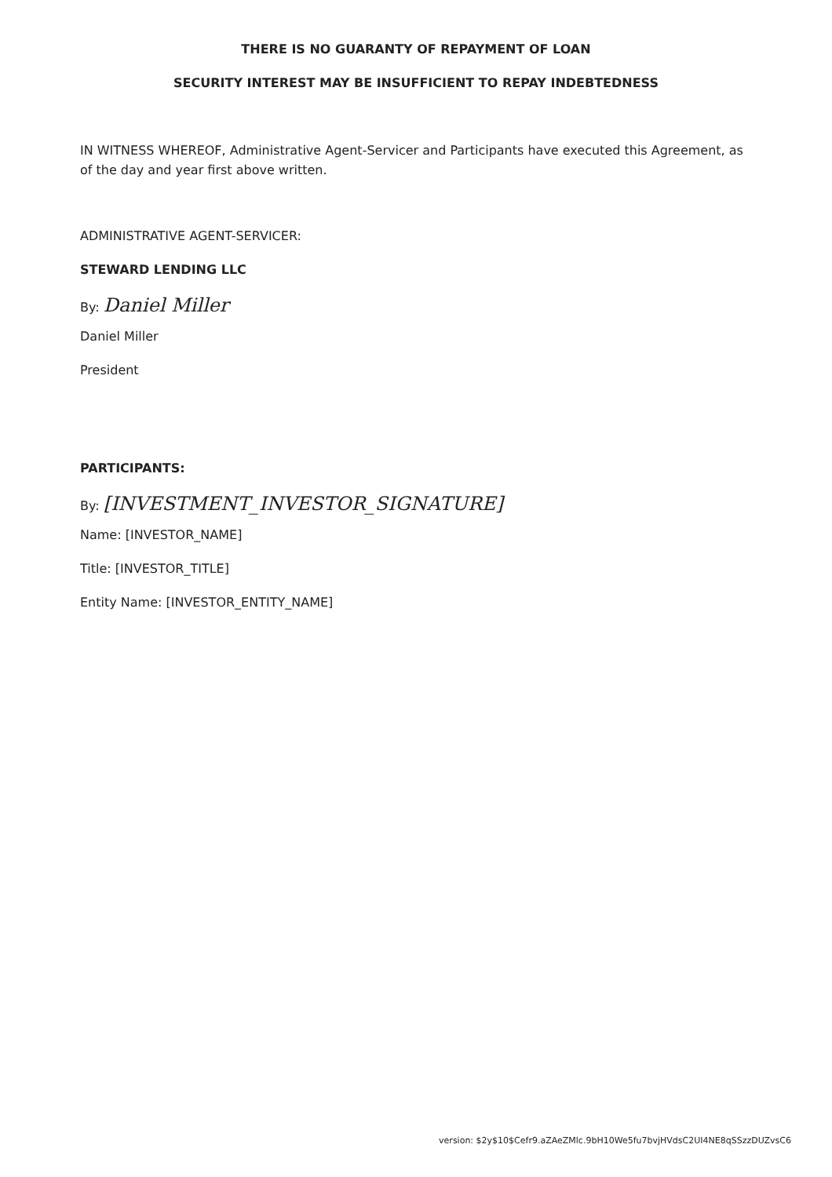THERE IS NO GUARANTY OF REPAYMENT OF LOAN
SECURITY INTEREST MAY BE INSUFFICIENT TO REPAY INDEBTEDNESS
IN WITNESS WHEREOF, Administrative Agent-Servicer and Participants have executed this Agreement, as of the day and year first above written.
ADMINISTRATIVE AGENT-SERVICER:
STEWARD LENDING LLC
By: Daniel Miller
Daniel Miller
President
PARTICIPANTS:
By: [INVESTMENT_INVESTOR_SIGNATURE]
Name: [INVESTOR_NAME]
Title: [INVESTOR_TITLE]
Entity Name: [INVESTOR_ENTITY_NAME]
version: $2y$10$Cefr9.aZAeZMlc.9bH10We5fu7bvjHVdsC2UI4NE8qSSzzDUZvsC6